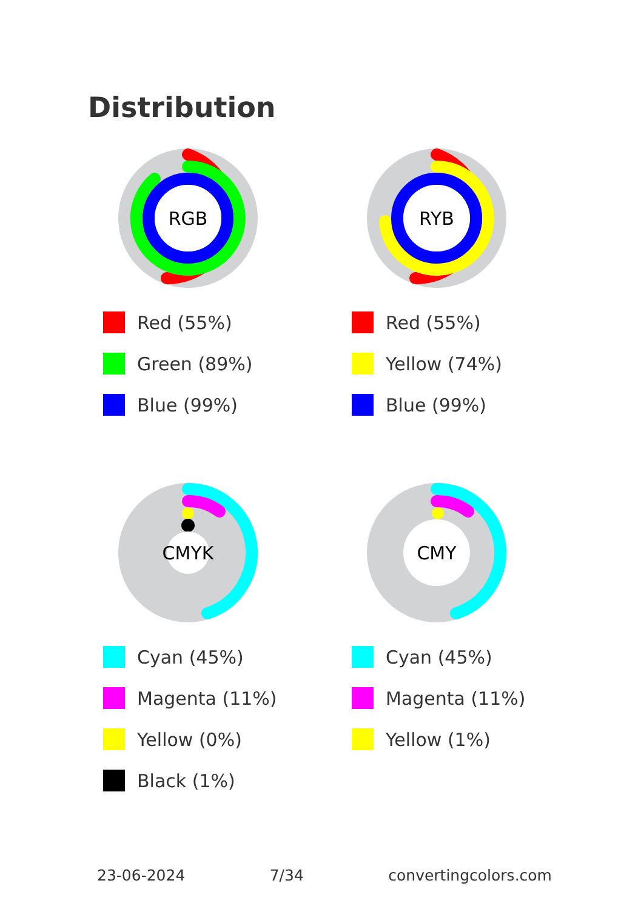Distribution
RGB
Red (55%)
Green (89%)
Blue (99%)
RYB
Red (55%)
Yellow (74%)
Blue (99%)
CMYK
Cyan (45%)
Magenta (11%)
Yellow (0%)
Black (1%)
CMY
Cyan (45%)
Magenta (11%)
Yellow (1%)
23-06-2024 7/34 convertingcolors.com